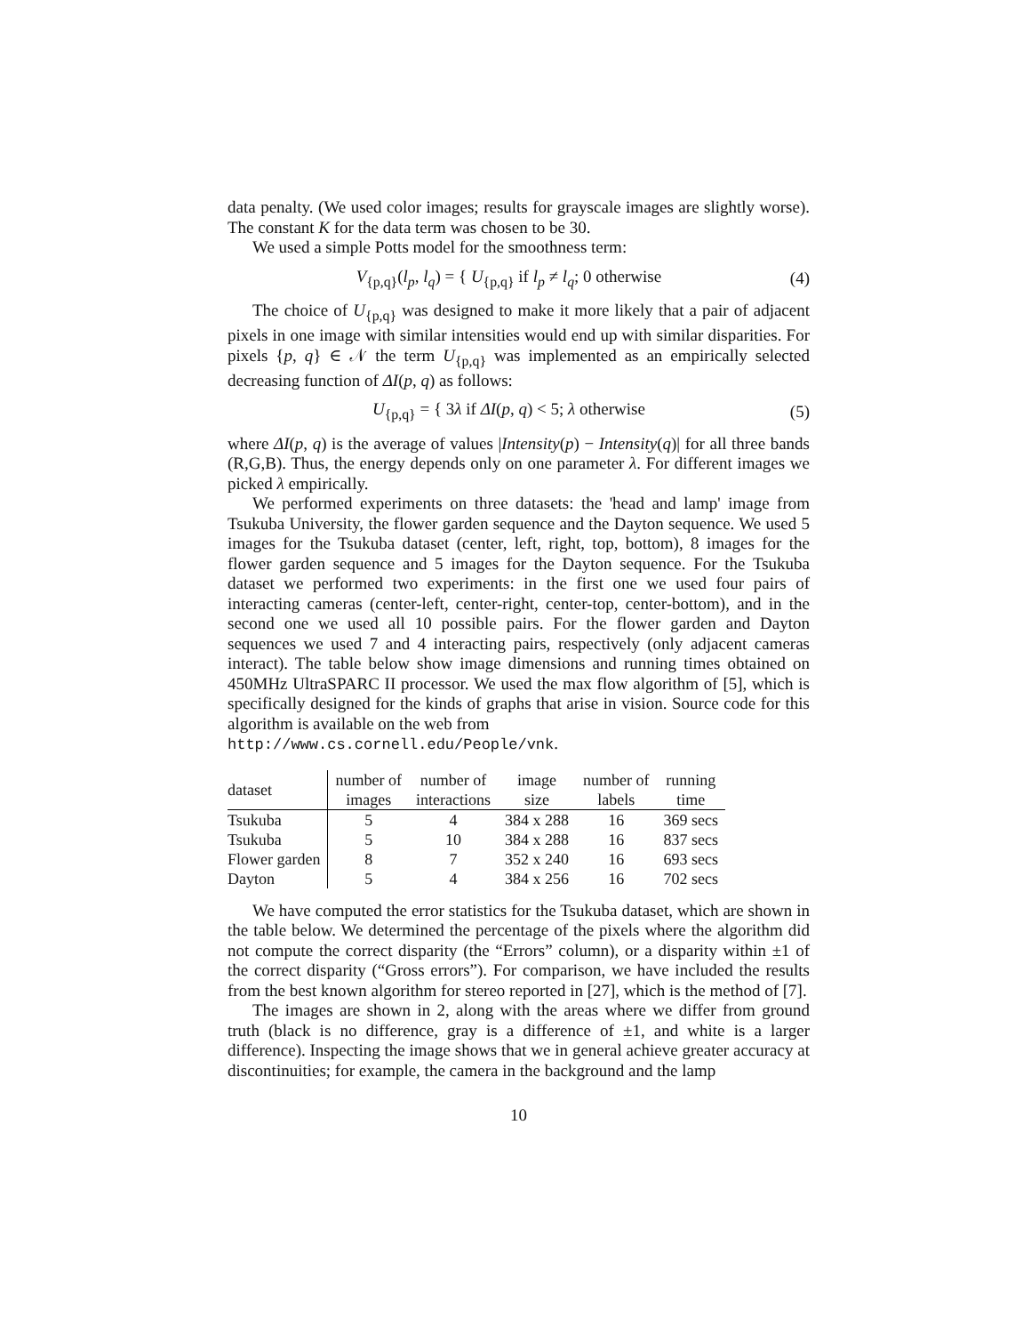data penalty. (We used color images; results for grayscale images are slightly worse). The constant K for the data term was chosen to be 30.
We used a simple Potts model for the smoothness term:
V<sub>{p,q}</sub>(l<sub>p</sub>, l<sub>q</sub>) = { U<sub>{p,q}</sub> if l<sub>p</sub> ≠ l<sub>q</sub>; 0 otherwise
(4)
The choice of U<sub>{p,q}</sub> was designed to make it more likely that a pair of adjacent pixels in one image with similar intensities would end up with similar disparities. For pixels {p, q} ∈ 𝒩 the term U<sub>{p,q}</sub> was implemented as an empirically selected decreasing function of ΔI(p, q) as follows:
U<sub>{p,q}</sub> = { 3λ if ΔI(p, q) < 5; λ otherwise
(5)
where ΔI(p, q) is the average of values |Intensity(p) − Intensity(q)| for all three bands (R,G,B). Thus, the energy depends only on one parameter λ. For different images we picked λ empirically.
We performed experiments on three datasets: the 'head and lamp' image from Tsukuba University, the flower garden sequence and the Dayton sequence. We used 5 images for the Tsukuba dataset (center, left, right, top, bottom), 8 images for the flower garden sequence and 5 images for the Dayton sequence. For the Tsukuba dataset we performed two experiments: in the first one we used four pairs of interacting cameras (center-left, center-right, center-top, center-bottom), and in the second one we used all 10 possible pairs. For the flower garden and Dayton sequences we used 7 and 4 interacting pairs, respectively (only adjacent cameras interact). The table below show image dimensions and running times obtained on 450MHz UltraSPARC II processor. We used the max flow algorithm of [5], which is specifically designed for the kinds of graphs that arise in vision. Source code for this algorithm is available on the web from
http://www.cs.cornell.edu/People/vnk.
| dataset | number of images | number of interactions | image size | number of labels | running time |
| --- | --- | --- | --- | --- | --- |
| Tsukuba | 5 | 4 | 384 x 288 | 16 | 369 secs |
| Tsukuba | 5 | 10 | 384 x 288 | 16 | 837 secs |
| Flower garden | 8 | 7 | 352 x 240 | 16 | 693 secs |
| Dayton | 5 | 4 | 384 x 256 | 16 | 702 secs |
We have computed the error statistics for the Tsukuba dataset, which are shown in the table below. We determined the percentage of the pixels where the algorithm did not compute the correct disparity (the “Errors” column), or a disparity within ±1 of the correct disparity (“Gross errors”). For comparison, we have included the results from the best known algorithm for stereo reported in [27], which is the method of [7].
The images are shown in 2, along with the areas where we differ from ground truth (black is no difference, gray is a difference of ±1, and white is a larger difference). Inspecting the image shows that we in general achieve greater accuracy at discontinuities; for example, the camera in the background and the lamp
10